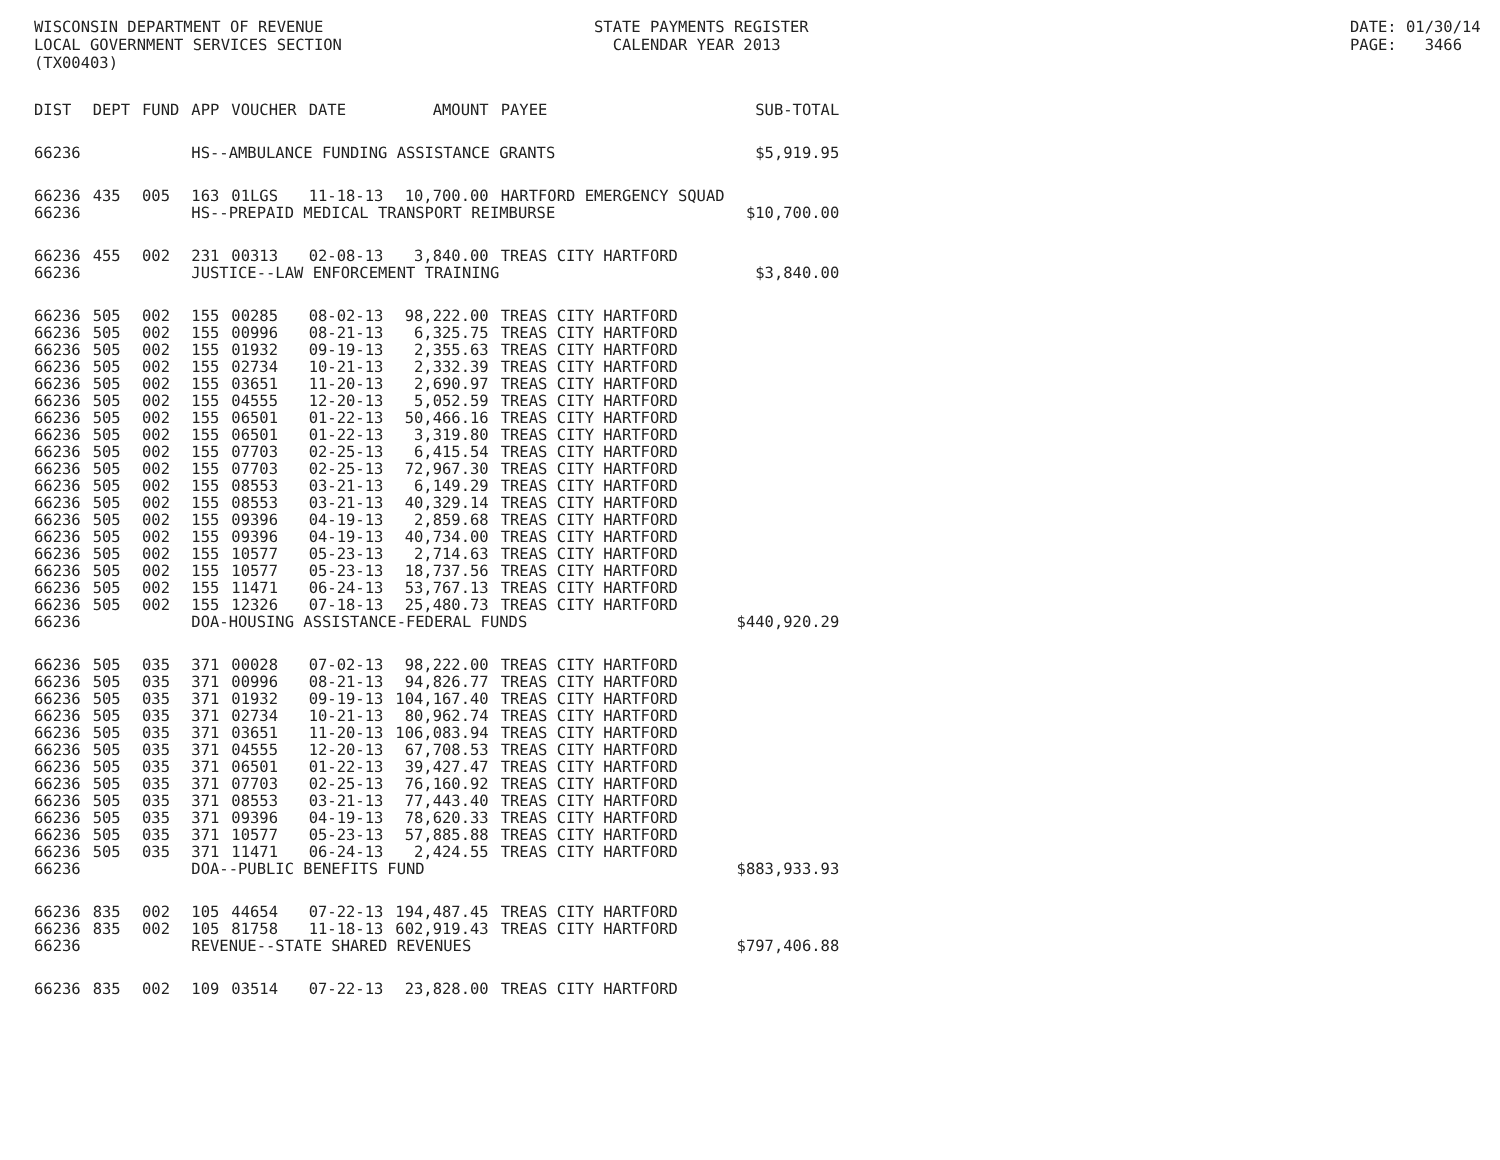WISCONSIN DEPARTMENT OF REVENUE LOCAL GOVERNMENT SERVICES SECTION (TX00403)
STATE PAYMENTS REGISTER CALENDAR YEAR 2013
DATE: 01/30/14 PAGE: 3466
| DIST | DEPT | FUND | APP | VOUCHER | DATE | AMOUNT | PAYEE | SUB-TOTAL |
| --- | --- | --- | --- | --- | --- | --- | --- | --- |
| 66236 | | | HS--AMBULANCE FUNDING ASSISTANCE GRANTS | | | | | $5,919.95 |
| 66236 | 435 | 005 | 163 | 01LGS | 11-18-13 | 10,700.00 | HARTFORD EMERGENCY SQUAD | |
| 66236 | | | HS--PREPAID MEDICAL TRANSPORT REIMBURSE | | | | | $10,700.00 |
| 66236 | 455 | 002 | 231 | 00313 | 02-08-13 | 3,840.00 | TREAS CITY HARTFORD | |
| 66236 | | | JUSTICE--LAW ENFORCEMENT TRAINING | | | | | $3,840.00 |
| 66236 | 505 | 002 | 155 | 00285 | 08-02-13 | 98,222.00 | TREAS CITY HARTFORD | |
| 66236 | 505 | 002 | 155 | 00996 | 08-21-13 | 6,325.75 | TREAS CITY HARTFORD | |
| 66236 | 505 | 002 | 155 | 01932 | 09-19-13 | 2,355.63 | TREAS CITY HARTFORD | |
| 66236 | 505 | 002 | 155 | 02734 | 10-21-13 | 2,332.39 | TREAS CITY HARTFORD | |
| 66236 | 505 | 002 | 155 | 03651 | 11-20-13 | 2,690.97 | TREAS CITY HARTFORD | |
| 66236 | 505 | 002 | 155 | 04555 | 12-20-13 | 5,052.59 | TREAS CITY HARTFORD | |
| 66236 | 505 | 002 | 155 | 06501 | 01-22-13 | 50,466.16 | TREAS CITY HARTFORD | |
| 66236 | 505 | 002 | 155 | 06501 | 01-22-13 | 3,319.80 | TREAS CITY HARTFORD | |
| 66236 | 505 | 002 | 155 | 07703 | 02-25-13 | 6,415.54 | TREAS CITY HARTFORD | |
| 66236 | 505 | 002 | 155 | 07703 | 02-25-13 | 72,967.30 | TREAS CITY HARTFORD | |
| 66236 | 505 | 002 | 155 | 08553 | 03-21-13 | 6,149.29 | TREAS CITY HARTFORD | |
| 66236 | 505 | 002 | 155 | 08553 | 03-21-13 | 40,329.14 | TREAS CITY HARTFORD | |
| 66236 | 505 | 002 | 155 | 09396 | 04-19-13 | 2,859.68 | TREAS CITY HARTFORD | |
| 66236 | 505 | 002 | 155 | 09396 | 04-19-13 | 40,734.00 | TREAS CITY HARTFORD | |
| 66236 | 505 | 002 | 155 | 10577 | 05-23-13 | 2,714.63 | TREAS CITY HARTFORD | |
| 66236 | 505 | 002 | 155 | 10577 | 05-23-13 | 18,737.56 | TREAS CITY HARTFORD | |
| 66236 | 505 | 002 | 155 | 11471 | 06-24-13 | 53,767.13 | TREAS CITY HARTFORD | |
| 66236 | 505 | 002 | 155 | 12326 | 07-18-13 | 25,480.73 | TREAS CITY HARTFORD | |
| 66236 | | | DOA-HOUSING ASSISTANCE-FEDERAL FUNDS | | | | | $440,920.29 |
| 66236 | 505 | 035 | 371 | 00028 | 07-02-13 | 98,222.00 | TREAS CITY HARTFORD | |
| 66236 | 505 | 035 | 371 | 00996 | 08-21-13 | 94,826.77 | TREAS CITY HARTFORD | |
| 66236 | 505 | 035 | 371 | 01932 | 09-19-13 | 104,167.40 | TREAS CITY HARTFORD | |
| 66236 | 505 | 035 | 371 | 02734 | 10-21-13 | 80,962.74 | TREAS CITY HARTFORD | |
| 66236 | 505 | 035 | 371 | 03651 | 11-20-13 | 106,083.94 | TREAS CITY HARTFORD | |
| 66236 | 505 | 035 | 371 | 04555 | 12-20-13 | 67,708.53 | TREAS CITY HARTFORD | |
| 66236 | 505 | 035 | 371 | 06501 | 01-22-13 | 39,427.47 | TREAS CITY HARTFORD | |
| 66236 | 505 | 035 | 371 | 07703 | 02-25-13 | 76,160.92 | TREAS CITY HARTFORD | |
| 66236 | 505 | 035 | 371 | 08553 | 03-21-13 | 77,443.40 | TREAS CITY HARTFORD | |
| 66236 | 505 | 035 | 371 | 09396 | 04-19-13 | 78,620.33 | TREAS CITY HARTFORD | |
| 66236 | 505 | 035 | 371 | 10577 | 05-23-13 | 57,885.88 | TREAS CITY HARTFORD | |
| 66236 | 505 | 035 | 371 | 11471 | 06-24-13 | 2,424.55 | TREAS CITY HARTFORD | |
| 66236 | | | DOA--PUBLIC BENEFITS FUND | | | | | $883,933.93 |
| 66236 | 835 | 002 | 105 | 44654 | 07-22-13 | 194,487.45 | TREAS CITY HARTFORD | |
| 66236 | 835 | 002 | 105 | 81758 | 11-18-13 | 602,919.43 | TREAS CITY HARTFORD | |
| 66236 | | | REVENUE--STATE SHARED REVENUES | | | | | $797,406.88 |
| 66236 | 835 | 002 | 109 | 03514 | 07-22-13 | 23,828.00 | TREAS CITY HARTFORD | |